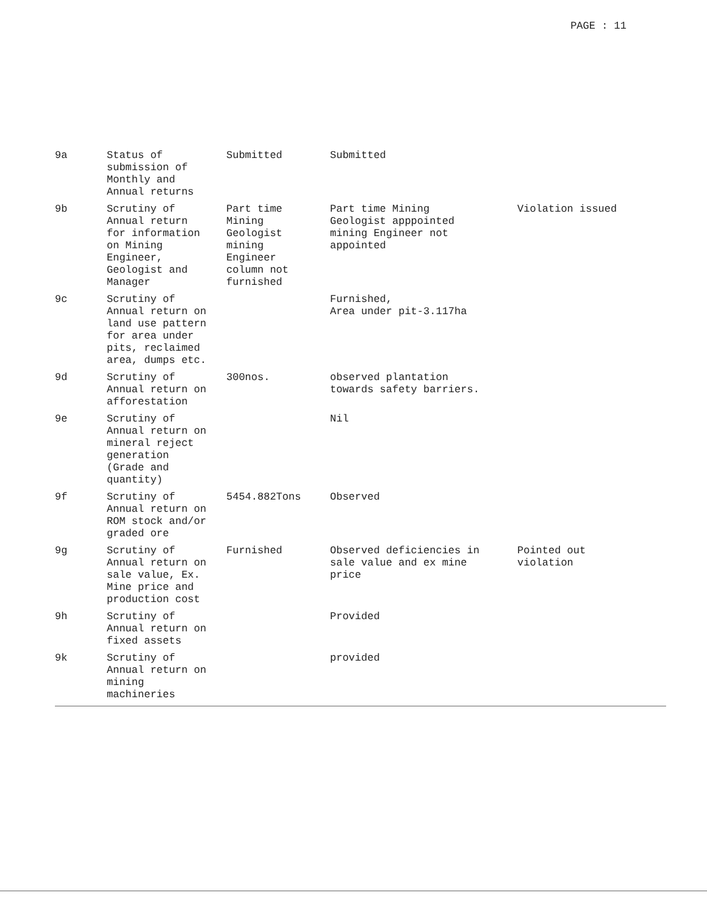PAGE : 11
| 9a | Status of submission of Monthly and Annual returns | Submitted | Submitted | |
| 9b | Scrutiny of Annual return for information on Mining Engineer, Geologist and Manager | Part time Mining Geologist mining Engineer column not furnished | Part time Mining Geologist apppointed mining Engineer not appointed | Violation issued |
| 9c | Scrutiny of Annual return on land use pattern for area under pits, reclaimed area, dumps etc. | | Furnished, Area under pit-3.117ha | |
| 9d | Scrutiny of Annual return on afforestation | 300nos. | observed plantation towards safety barriers. | |
| 9e | Scrutiny of Annual return on mineral reject generation (Grade and quantity) | | Nil | |
| 9f | Scrutiny of Annual return on ROM stock and/or graded ore | 5454.882Tons | Observed | |
| 9g | Scrutiny of Annual return on sale value, Ex. Mine price and production cost | Furnished | Observed deficiencies in sale value and ex mine price | Pointed out violation |
| 9h | Scrutiny of Annual return on fixed assets | | Provided | |
| 9k | Scrutiny of Annual return on mining machineries | | provided | |